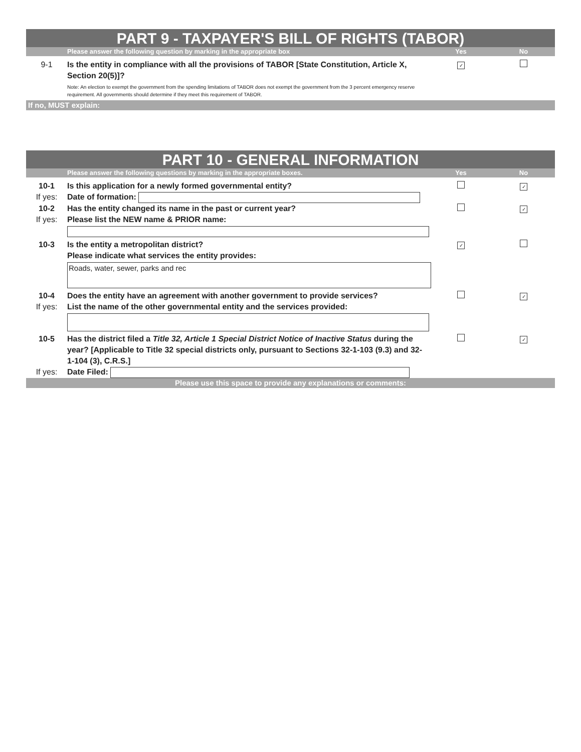PART 9 - TAXPAYER'S BILL OF RIGHTS (TABOR)
Please answer the following question by marking in the appropriate box Yes No
9-1 Is the entity in compliance with all the provisions of TABOR [State Constitution, Article X, Section 20(5)]?
Note: An election to exempt the government from the spending limitations of TABOR does not exempt the government from the 3 percent emergency reserve requirement. All governments should determine if they meet this requirement of TABOR.
✓
If no, MUST explain:
PART 10 - GENERAL INFORMATION
Please answer the following questions by marking in the appropriate boxes. Yes No
10-1 Is this application for a newly formed governmental entity? ✓
If yes: Date of formation:
10-2 Has the entity changed its name in the past or current year? ✓
If yes: Please list the NEW name & PRIOR name:
10-3 Is the entity a metropolitan district?
Please indicate what services the entity provides: ✓
Roads, water, sewer, parks and rec
10-4 Does the entity have an agreement with another government to provide services? ✓
If yes: List the name of the other governmental entity and the services provided:
10-5 Has the district filed a Title 32, Article 1 Special District Notice of Inactive Status during the year? [Applicable to Title 32 special districts only, pursuant to Sections 32-1-103 (9.3) and 32-1-104 (3), C.R.S.] ✓
If yes: Date Filed:
Please use this space to provide any explanations or comments: